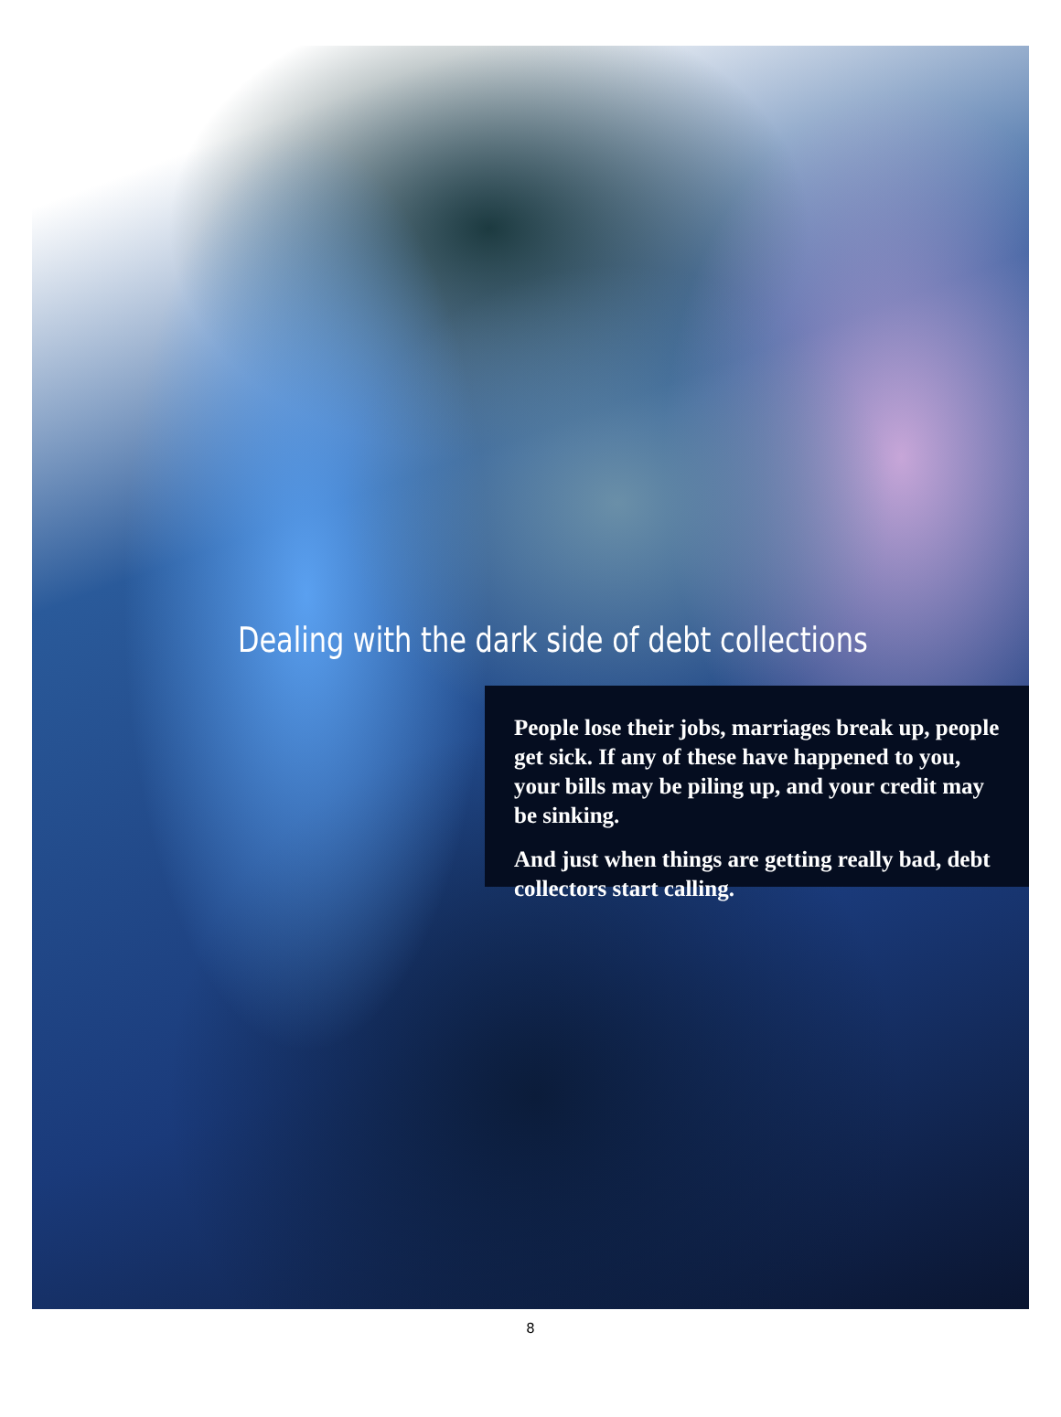Dealing with the dark side of debt collections
People lose their jobs, marriages break up, people get sick. If any of these have happened to you, your bills may be piling up, and your credit may be sinking.
And just when things are getting really bad, debt collectors start calling.
8